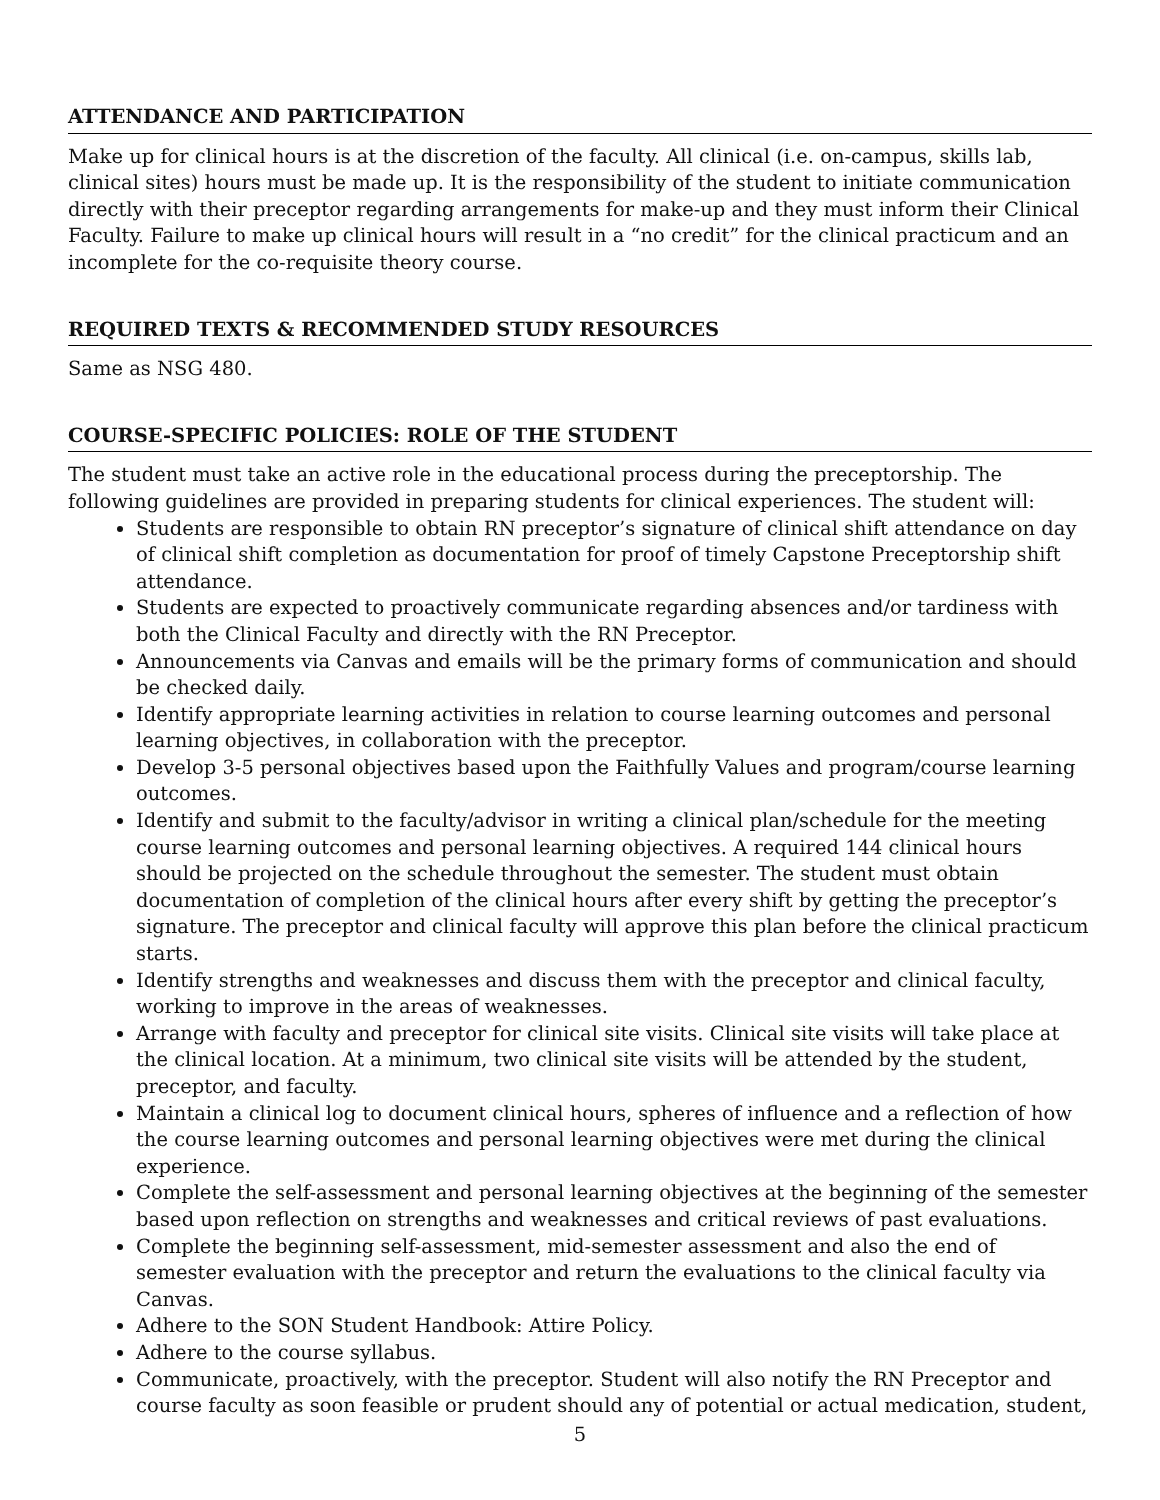ATTENDANCE AND PARTICIPATION
Make up for clinical hours is at the discretion of the faculty. All clinical (i.e. on-campus, skills lab, clinical sites) hours must be made up. It is the responsibility of the student to initiate communication directly with their preceptor regarding arrangements for make-up and they must inform their Clinical Faculty. Failure to make up clinical hours will result in a “no credit” for the clinical practicum and an incomplete for the co-requisite theory course.
REQUIRED TEXTS & RECOMMENDED STUDY RESOURCES
Same as NSG 480.
COURSE-SPECIFIC POLICIES: ROLE OF THE STUDENT
The student must take an active role in the educational process during the preceptorship. The following guidelines are provided in preparing students for clinical experiences. The student will:
Students are responsible to obtain RN preceptor’s signature of clinical shift attendance on day of clinical shift completion as documentation for proof of timely Capstone Preceptorship shift attendance.
Students are expected to proactively communicate regarding absences and/or tardiness with both the Clinical Faculty and directly with the RN Preceptor.
Announcements via Canvas and emails will be the primary forms of communication and should be checked daily.
Identify appropriate learning activities in relation to course learning outcomes and personal learning objectives, in collaboration with the preceptor.
Develop 3-5 personal objectives based upon the Faithfully Values and program/course learning outcomes.
Identify and submit to the faculty/advisor in writing a clinical plan/schedule for the meeting course learning outcomes and personal learning objectives. A required 144 clinical hours should be projected on the schedule throughout the semester. The student must obtain documentation of completion of the clinical hours after every shift by getting the preceptor’s signature. The preceptor and clinical faculty will approve this plan before the clinical practicum starts.
Identify strengths and weaknesses and discuss them with the preceptor and clinical faculty, working to improve in the areas of weaknesses.
Arrange with faculty and preceptor for clinical site visits. Clinical site visits will take place at the clinical location. At a minimum, two clinical site visits will be attended by the student, preceptor, and faculty.
Maintain a clinical log to document clinical hours, spheres of influence and a reflection of how the course learning outcomes and personal learning objectives were met during the clinical experience.
Complete the self-assessment and personal learning objectives at the beginning of the semester based upon reflection on strengths and weaknesses and critical reviews of past evaluations.
Complete the beginning self-assessment, mid-semester assessment and also the end of semester evaluation with the preceptor and return the evaluations to the clinical faculty via Canvas.
Adhere to the SON Student Handbook: Attire Policy.
Adhere to the course syllabus.
Communicate, proactively, with the preceptor. Student will also notify the RN Preceptor and course faculty as soon feasible or prudent should any of potential or actual medication, student,
5